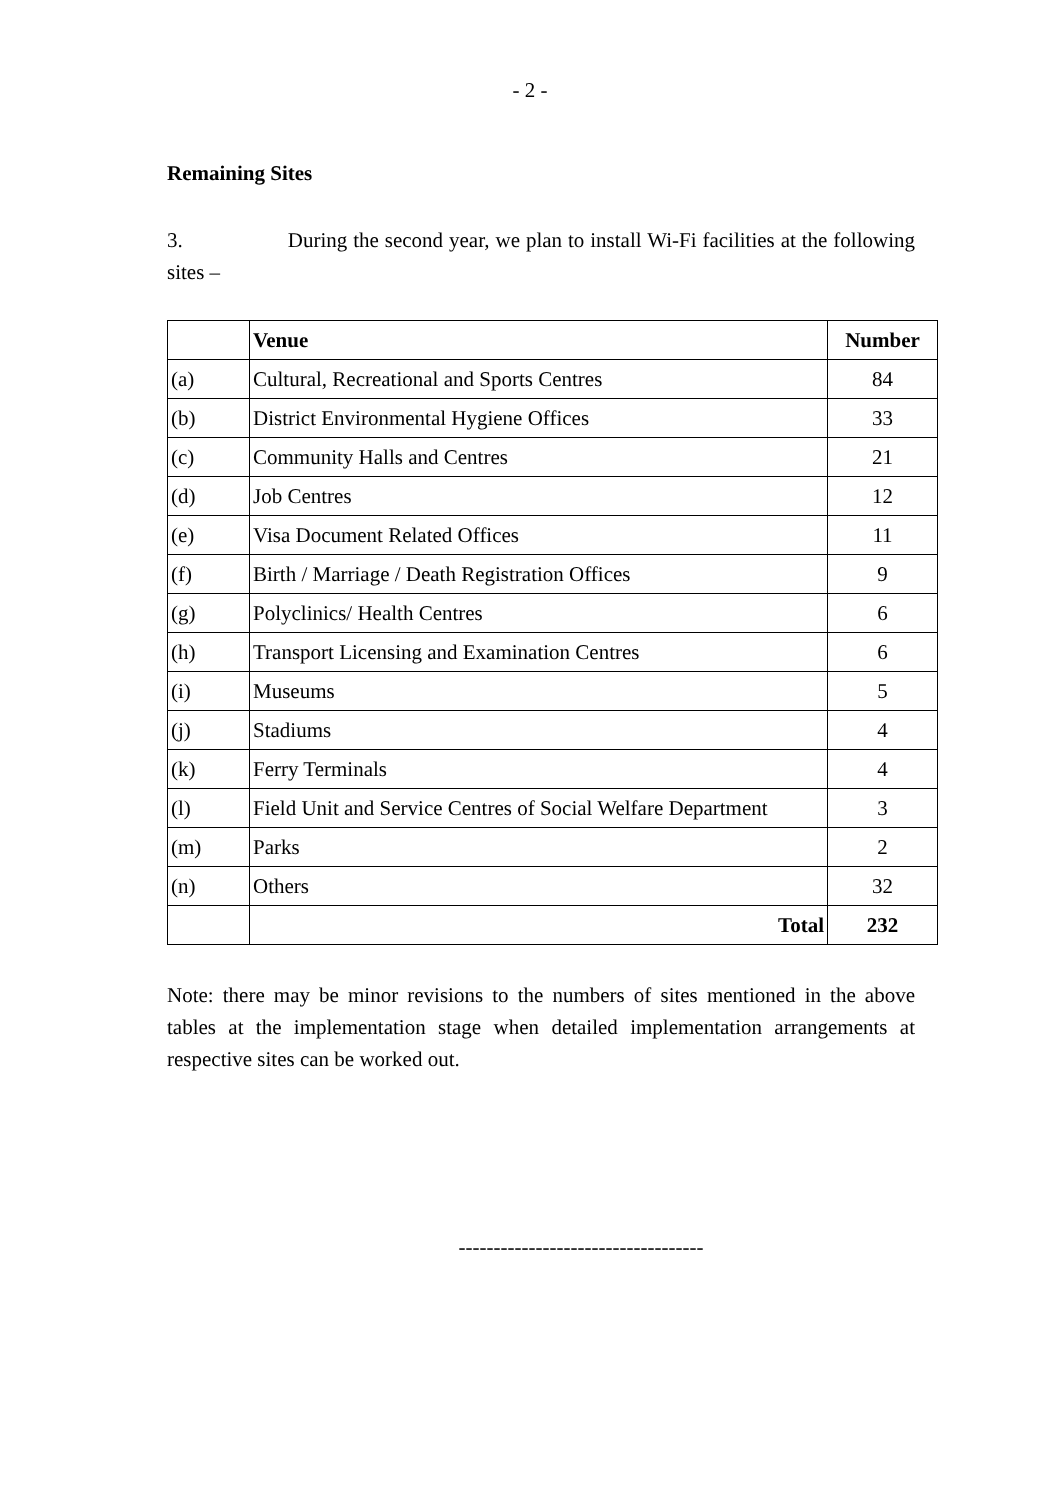- 2 -
Remaining Sites
3. During the second year, we plan to install Wi-Fi facilities at the following sites –
| | Venue | Number |
| --- | --- | --- |
| (a) | Cultural, Recreational and Sports Centres | 84 |
| (b) | District Environmental Hygiene Offices | 33 |
| (c) | Community Halls and Centres | 21 |
| (d) | Job Centres | 12 |
| (e) | Visa Document Related Offices | 11 |
| (f) | Birth / Marriage / Death Registration Offices | 9 |
| (g) | Polyclinics/ Health Centres | 6 |
| (h) | Transport Licensing and Examination Centres | 6 |
| (i) | Museums | 5 |
| (j) | Stadiums | 4 |
| (k) | Ferry Terminals | 4 |
| (l) | Field Unit and Service Centres of Social Welfare Department | 3 |
| (m) | Parks | 2 |
| (n) | Others | 32 |
| | Total | 232 |
Note: there may be minor revisions to the numbers of sites mentioned in the above tables at the implementation stage when detailed implementation arrangements at respective sites can be worked out.
-----------------------------------